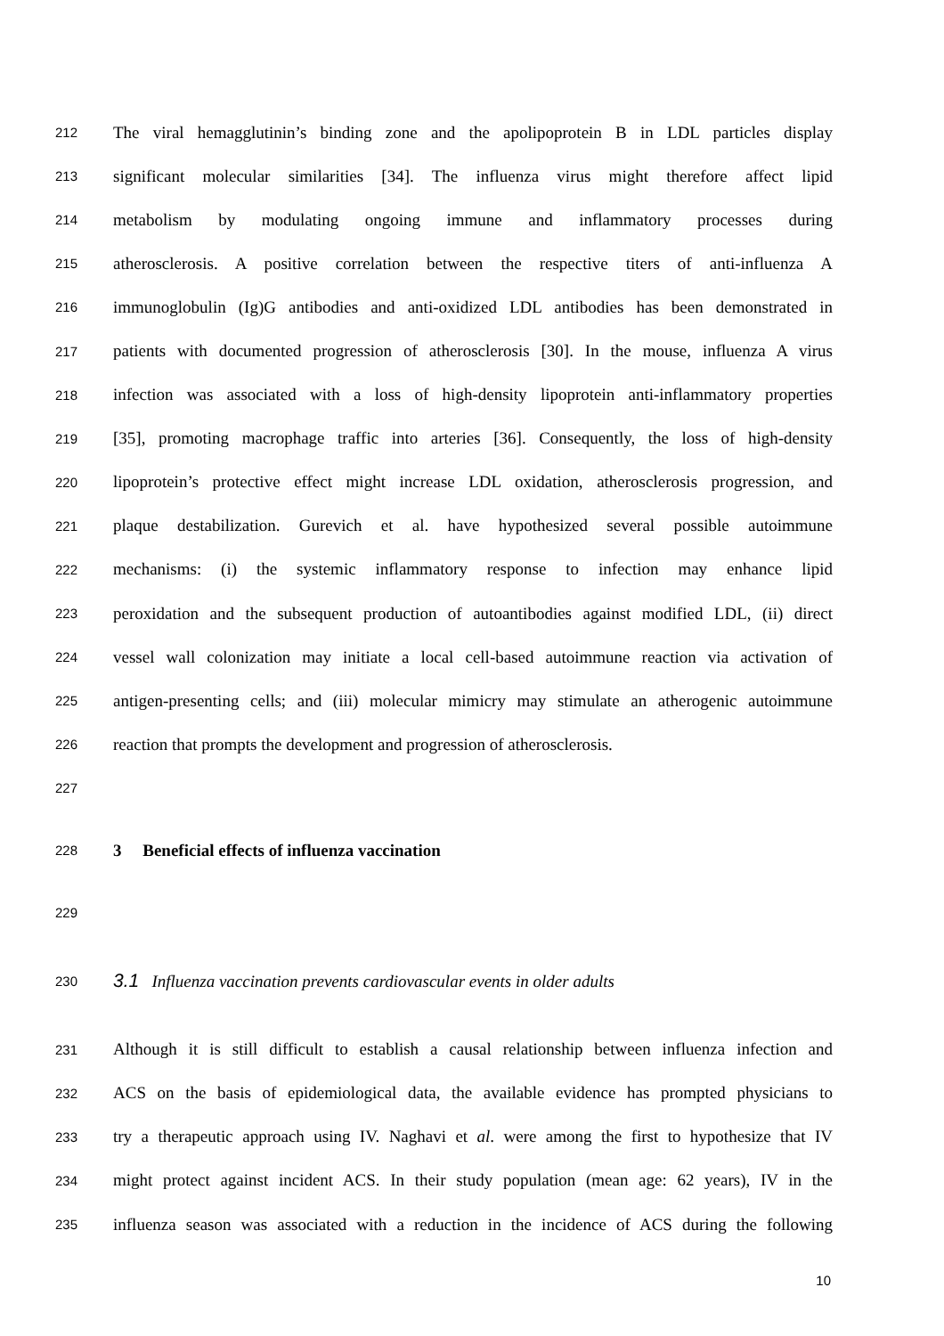212 The viral hemagglutinin’s binding zone and the apolipoprotein B in LDL particles display
213 significant molecular similarities [34]. The influenza virus might therefore affect lipid
214 metabolism by modulating ongoing immune and inflammatory processes during
215 atherosclerosis. A positive correlation between the respective titers of anti-influenza A
216 immunoglobulin (Ig)G antibodies and anti-oxidized LDL antibodies has been demonstrated in
217 patients with documented progression of atherosclerosis [30]. In the mouse, influenza A virus
218 infection was associated with a loss of high-density lipoprotein anti-inflammatory properties
219 [35], promoting macrophage traffic into arteries [36]. Consequently, the loss of high-density
220 lipoprotein’s protective effect might increase LDL oxidation, atherosclerosis progression, and
221 plaque destabilization. Gurevich et al. have hypothesized several possible autoimmune
222 mechanisms: (i) the systemic inflammatory response to infection may enhance lipid
223 peroxidation and the subsequent production of autoantibodies against modified LDL, (ii) direct
224 vessel wall colonization may initiate a local cell-based autoimmune reaction via activation of
225 antigen-presenting cells; and (iii) molecular mimicry may stimulate an atherogenic autoimmune
226 reaction that prompts the development and progression of atherosclerosis.
227
228 3 Beneficial effects of influenza vaccination
229
230 3.1 Influenza vaccination prevents cardiovascular events in older adults
231 Although it is still difficult to establish a causal relationship between influenza infection and
232 ACS on the basis of epidemiological data, the available evidence has prompted physicians to
233 try a therapeutic approach using IV. Naghavi et al. were among the first to hypothesize that IV
234 might protect against incident ACS. In their study population (mean age: 62 years), IV in the
235 influenza season was associated with a reduction in the incidence of ACS during the following
10